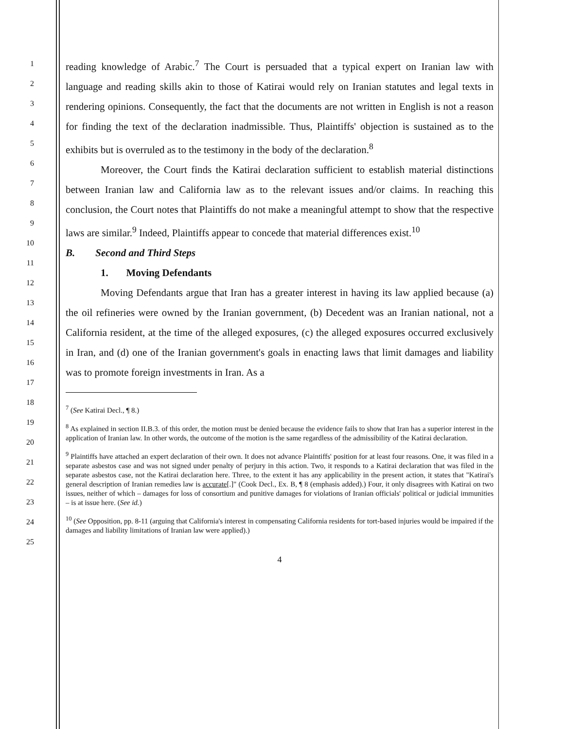1
2
3
4
5
6
7
8
9
10
11
12
13
14
15
16
17
18
19
20
21
22
23
24
25
reading knowledge of Arabic.<sup>7</sup> The Court is persuaded that a typical expert on Iranian law with language and reading skills akin to those of Katirai would rely on Iranian statutes and legal texts in rendering opinions. Consequently, the fact that the documents are not written in English is not a reason for finding the text of the declaration inadmissible. Thus, Plaintiffs' objection is sustained as to the exhibits but is overruled as to the testimony in the body of the declaration.<sup>8</sup>
Moreover, the Court finds the Katirai declaration sufficient to establish material distinctions between Iranian law and California law as to the relevant issues and/or claims. In reaching this conclusion, the Court notes that Plaintiffs do not make a meaningful attempt to show that the respective laws are similar.<sup>9</sup> Indeed, Plaintiffs appear to concede that material differences exist.<sup>10</sup>
B. Second and Third Steps
1. Moving Defendants
Moving Defendants argue that Iran has a greater interest in having its law applied because (a) the oil refineries were owned by the Iranian government, (b) Decedent was an Iranian national, not a California resident, at the time of the alleged exposures, (c) the alleged exposures occurred exclusively in Iran, and (d) one of the Iranian government's goals in enacting laws that limit damages and liability was to promote foreign investments in Iran. As a
<sup>7</sup> (See Katirai Decl., ¶ 8.)
<sup>8</sup> As explained in section II.B.3. of this order, the motion must be denied because the evidence fails to show that Iran has a superior interest in the application of Iranian law. In other words, the outcome of the motion is the same regardless of the admissibility of the Katirai declaration.
<sup>9</sup> Plaintiffs have attached an expert declaration of their own. It does not advance Plaintiffs' position for at least four reasons. One, it was filed in a separate asbestos case and was not signed under penalty of perjury in this action. Two, it responds to a Katirai declaration that was filed in the separate asbestos case, not the Katirai declaration here. Three, to the extent it has any applicability in the present action, it states that "Katirai's general description of Iranian remedies law is accurate[.]" (Cook Decl., Ex. B, ¶ 8 (emphasis added).) Four, it only disagrees with Katirai on two issues, neither of which – damages for loss of consortium and punitive damages for violations of Iranian officials' political or judicial immunities – is at issue here. (See id.)
<sup>10</sup> (See Opposition, pp. 8-11 (arguing that California's interest in compensating California residents for tort-based injuries would be impaired if the damages and liability limitations of Iranian law were applied).)
4